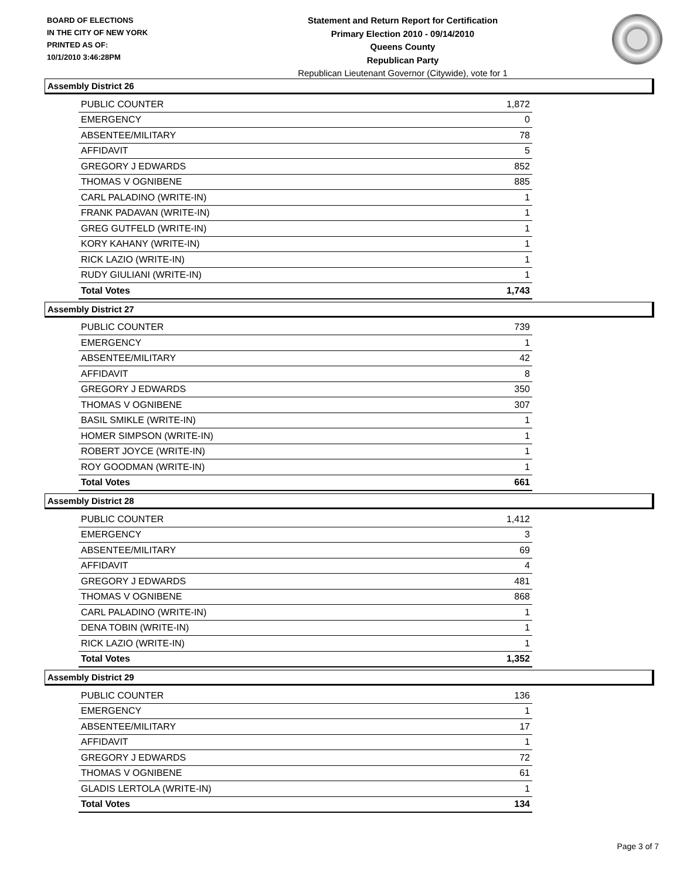BOARD OF ELECTIONS
IN THE CITY OF NEW YORK
PRINTED AS OF:
10/1/2010 3:46:28PM
Statement and Return Report for Certification
Primary Election 2010 - 09/14/2010
Queens County
Republican Party
Republican Lieutenant Governor (Citywide), vote for 1
Assembly District 26
| PUBLIC COUNTER | 1,872 |
| EMERGENCY | 0 |
| ABSENTEE/MILITARY | 78 |
| AFFIDAVIT | 5 |
| GREGORY J EDWARDS | 852 |
| THOMAS V OGNIBENE | 885 |
| CARL PALADINO (WRITE-IN) | 1 |
| FRANK PADAVAN (WRITE-IN) | 1 |
| GREG GUTFELD (WRITE-IN) | 1 |
| KORY KAHANY (WRITE-IN) | 1 |
| RICK LAZIO (WRITE-IN) | 1 |
| RUDY GIULIANI (WRITE-IN) | 1 |
| Total Votes | 1,743 |
Assembly District 27
| PUBLIC COUNTER | 739 |
| EMERGENCY | 1 |
| ABSENTEE/MILITARY | 42 |
| AFFIDAVIT | 8 |
| GREGORY J EDWARDS | 350 |
| THOMAS V OGNIBENE | 307 |
| BASIL SMIKLE (WRITE-IN) | 1 |
| HOMER SIMPSON (WRITE-IN) | 1 |
| ROBERT JOYCE (WRITE-IN) | 1 |
| ROY GOODMAN (WRITE-IN) | 1 |
| Total Votes | 661 |
Assembly District 28
| PUBLIC COUNTER | 1,412 |
| EMERGENCY | 3 |
| ABSENTEE/MILITARY | 69 |
| AFFIDAVIT | 4 |
| GREGORY J EDWARDS | 481 |
| THOMAS V OGNIBENE | 868 |
| CARL PALADINO (WRITE-IN) | 1 |
| DENA TOBIN (WRITE-IN) | 1 |
| RICK LAZIO (WRITE-IN) | 1 |
| Total Votes | 1,352 |
Assembly District 29
| PUBLIC COUNTER | 136 |
| EMERGENCY | 1 |
| ABSENTEE/MILITARY | 17 |
| AFFIDAVIT | 1 |
| GREGORY J EDWARDS | 72 |
| THOMAS V OGNIBENE | 61 |
| GLADIS LERTOLA (WRITE-IN) | 1 |
| Total Votes | 134 |
Page 3 of 7